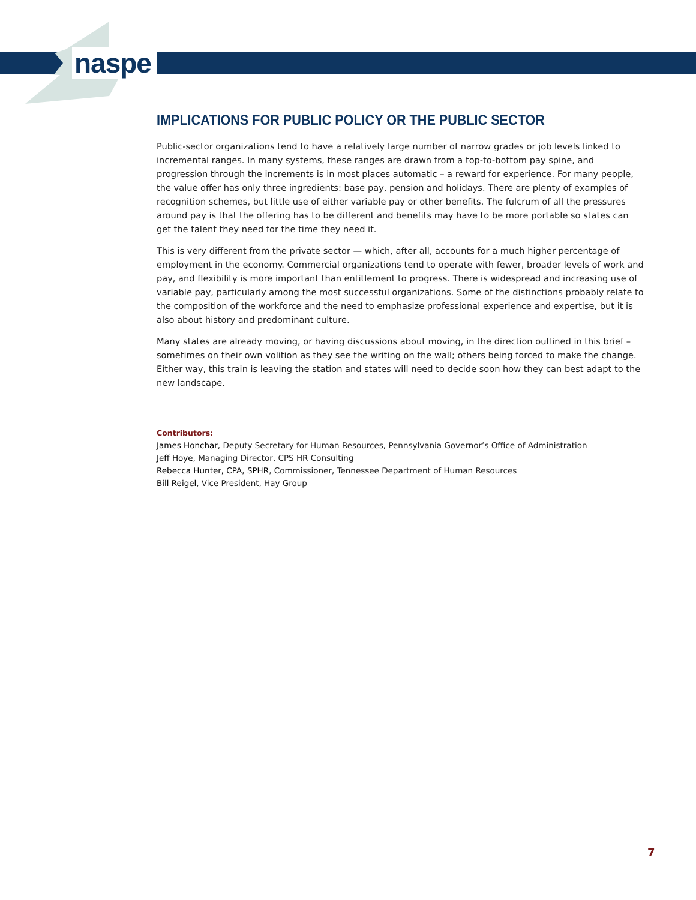naspe
IMPLICATIONS FOR PUBLIC POLICY OR THE PUBLIC SECTOR
Public-sector organizations tend to have a relatively large number of narrow grades or job levels linked to incremental ranges. In many systems, these ranges are drawn from a top-to-bottom pay spine, and progression through the increments is in most places automatic – a reward for experience. For many people, the value offer has only three ingredients: base pay, pension and holidays. There are plenty of examples of recognition schemes, but little use of either variable pay or other benefits. The fulcrum of all the pressures around pay is that the offering has to be different and benefits may have to be more portable so states can get the talent they need for the time they need it.
This is very different from the private sector — which, after all, accounts for a much higher percentage of employment in the economy. Commercial organizations tend to operate with fewer, broader levels of work and pay, and flexibility is more important than entitlement to progress. There is widespread and increasing use of variable pay, particularly among the most successful organizations. Some of the distinctions probably relate to the composition of the workforce and the need to emphasize professional experience and expertise, but it is also about history and predominant culture.
Many states are already moving, or having discussions about moving, in the direction outlined in this brief – sometimes on their own volition as they see the writing on the wall; others being forced to make the change. Either way, this train is leaving the station and states will need to decide soon how they can best adapt to the new landscape.
Contributors:
James Honchar, Deputy Secretary for Human Resources, Pennsylvania Governor’s Office of Administration
Jeff Hoye, Managing Director, CPS HR Consulting
Rebecca Hunter, CPA, SPHR, Commissioner, Tennessee Department of Human Resources
Bill Reigel, Vice President, Hay Group
7